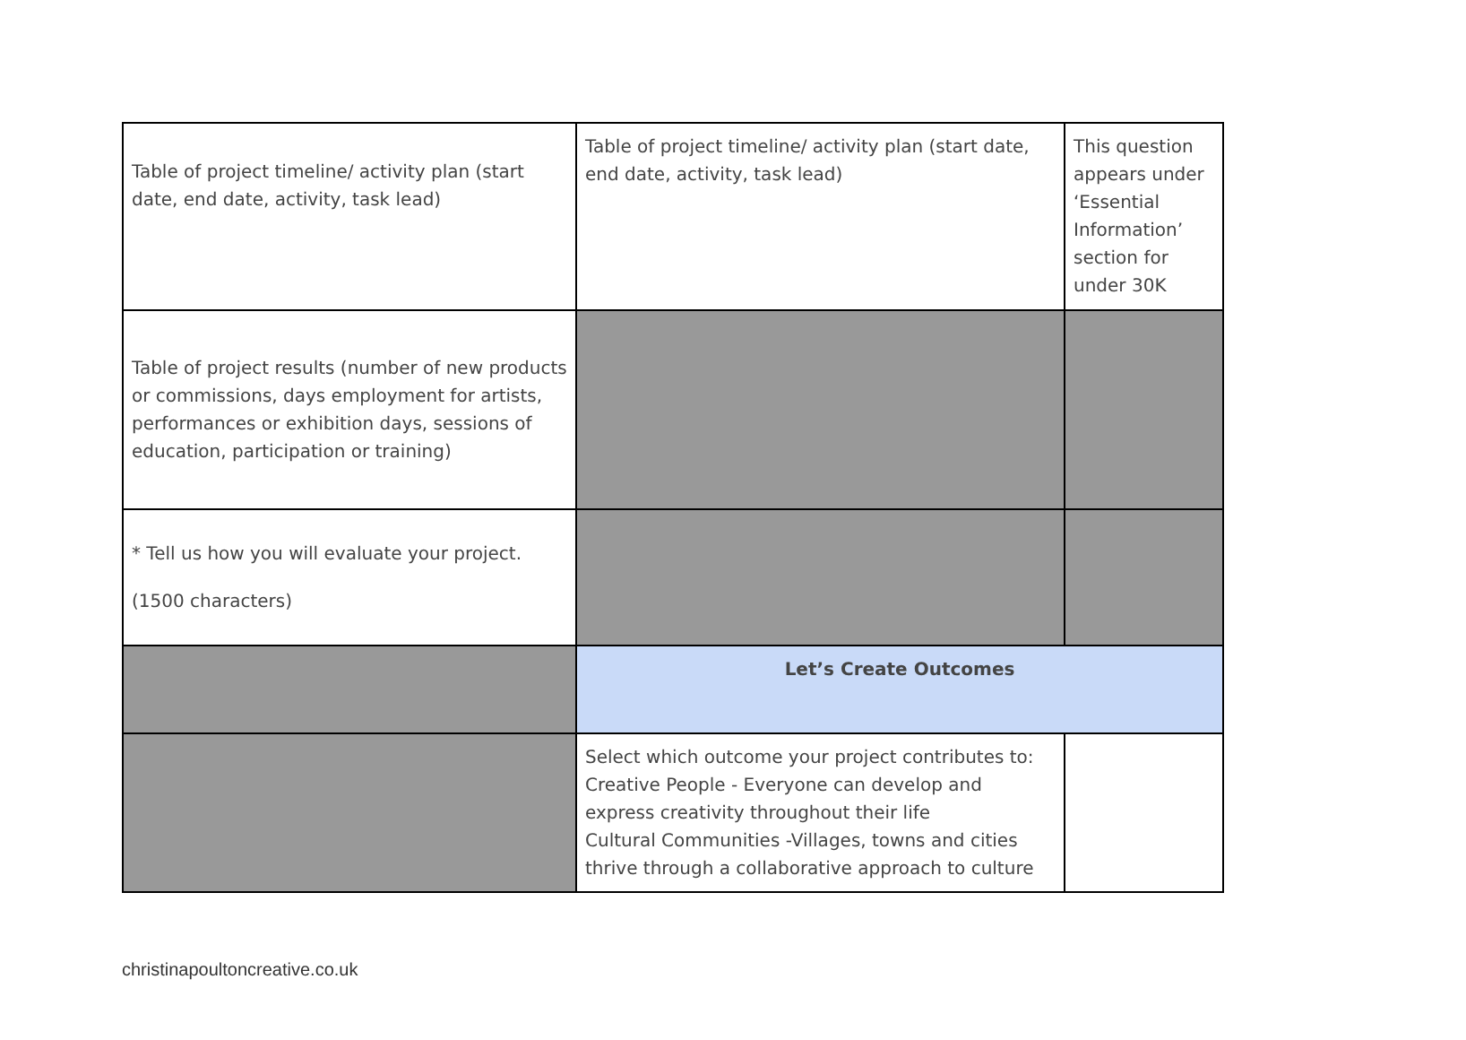| Table of project timeline/ activity plan (start date, end date, activity, task lead) | Table of project timeline/ activity plan (start date, end date, activity, task lead) | This question appears under ‘Essential Information’ section for under 30K |
| Table of project results (number of new products or commissions, days employment for artists, performances or exhibition days, sessions of education, participation or training) | | |
| * Tell us how you will evaluate your project. (1500 characters) | | |
| | Let’s Create Outcomes | |
| | Select which outcome your project contributes to: Creative People - Everyone can develop and express creativity throughout their life Cultural Communities -Villages, towns and cities thrive through a collaborative approach to culture | |
christinapoultoncreative.co.uk